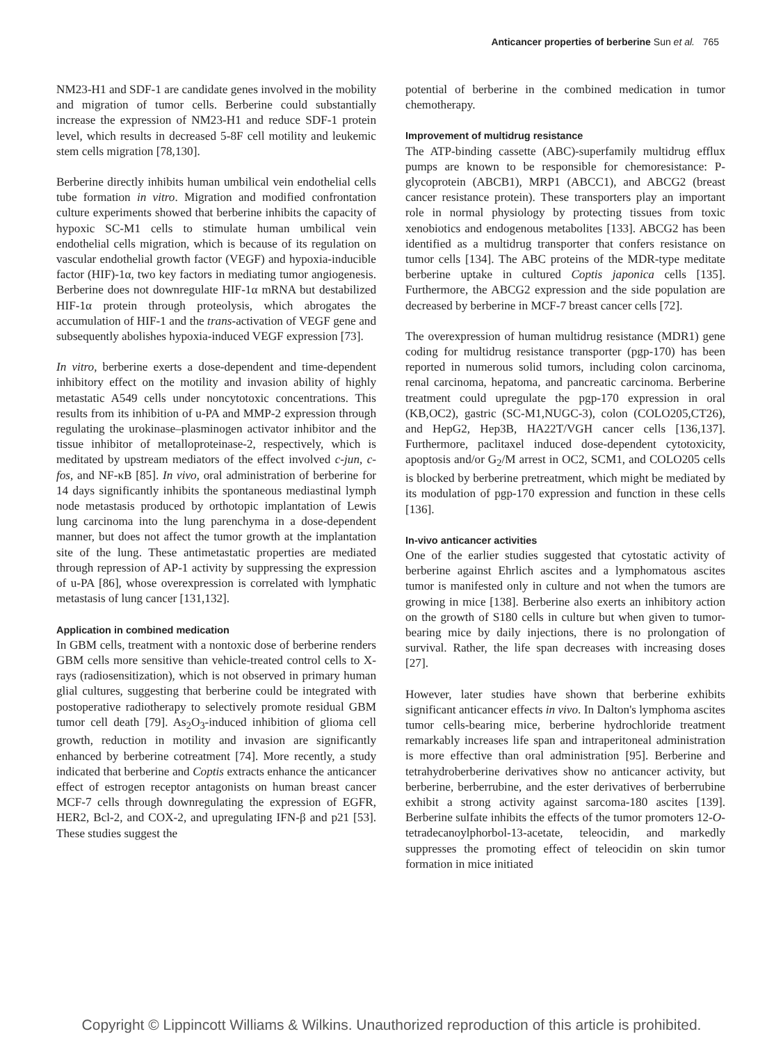Anticancer properties of berberine Sun et al. 765
NM23-H1 and SDF-1 are candidate genes involved in the mobility and migration of tumor cells. Berberine could substantially increase the expression of NM23-H1 and reduce SDF-1 protein level, which results in decreased 5-8F cell motility and leukemic stem cells migration [78,130].
Berberine directly inhibits human umbilical vein endothelial cells tube formation in vitro. Migration and modified confrontation culture experiments showed that berberine inhibits the capacity of hypoxic SC-M1 cells to stimulate human umbilical vein endothelial cells migration, which is because of its regulation on vascular endothelial growth factor (VEGF) and hypoxia-inducible factor (HIF)-1α, two key factors in mediating tumor angiogenesis. Berberine does not downregulate HIF-1α mRNA but destabilized HIF-1α protein through proteolysis, which abrogates the accumulation of HIF-1 and the trans-activation of VEGF gene and subsequently abolishes hypoxia-induced VEGF expression [73].
In vitro, berberine exerts a dose-dependent and time-dependent inhibitory effect on the motility and invasion ability of highly metastatic A549 cells under noncytotoxic concentrations. This results from its inhibition of u-PA and MMP-2 expression through regulating the urokinase–plasminogen activator inhibitor and the tissue inhibitor of metalloproteinase-2, respectively, which is meditated by upstream mediators of the effect involved c-jun, c-fos, and NF-κB [85]. In vivo, oral administration of berberine for 14 days significantly inhibits the spontaneous mediastinal lymph node metastasis produced by orthotopic implantation of Lewis lung carcinoma into the lung parenchyma in a dose-dependent manner, but does not affect the tumor growth at the implantation site of the lung. These antimetastatic properties are mediated through repression of AP-1 activity by suppressing the expression of u-PA [86], whose overexpression is correlated with lymphatic metastasis of lung cancer [131,132].
Application in combined medication
In GBM cells, treatment with a nontoxic dose of berberine renders GBM cells more sensitive than vehicle-treated control cells to X-rays (radiosensitization), which is not observed in primary human glial cultures, suggesting that berberine could be integrated with postoperative radiotherapy to selectively promote residual GBM tumor cell death [79]. As<sub>2</sub>O<sub>3</sub>-induced inhibition of glioma cell growth, reduction in motility and invasion are significantly enhanced by berberine cotreatment [74]. More recently, a study indicated that berberine and Coptis extracts enhance the anticancer effect of estrogen receptor antagonists on human breast cancer MCF-7 cells through downregulating the expression of EGFR, HER2, Bcl-2, and COX-2, and upregulating IFN-β and p21 [53]. These studies suggest the
potential of berberine in the combined medication in tumor chemotherapy.
Improvement of multidrug resistance
The ATP-binding cassette (ABC)-superfamily multidrug efflux pumps are known to be responsible for chemoresistance: P-glycoprotein (ABCB1), MRP1 (ABCC1), and ABCG2 (breast cancer resistance protein). These transporters play an important role in normal physiology by protecting tissues from toxic xenobiotics and endogenous metabolites [133]. ABCG2 has been identified as a multidrug transporter that confers resistance on tumor cells [134]. The ABC proteins of the MDR-type meditate berberine uptake in cultured Coptis japonica cells [135]. Furthermore, the ABCG2 expression and the side population are decreased by berberine in MCF-7 breast cancer cells [72].
The overexpression of human multidrug resistance (MDR1) gene coding for multidrug resistance transporter (pgp-170) has been reported in numerous solid tumors, including colon carcinoma, renal carcinoma, hepatoma, and pancreatic carcinoma. Berberine treatment could upregulate the pgp-170 expression in oral (KB,OC2), gastric (SC-M1,NUGC-3), colon (COLO205,CT26), and HepG2, Hep3B, HA22T/VGH cancer cells [136,137]. Furthermore, paclitaxel induced dose-dependent cytotoxicity, apoptosis and/or G<sub>2</sub>/M arrest in OC2, SCM1, and COLO205 cells is blocked by berberine pretreatment, which might be mediated by its modulation of pgp-170 expression and function in these cells [136].
In-vivo anticancer activities
One of the earlier studies suggested that cytostatic activity of berberine against Ehrlich ascites and a lymphomatous ascites tumor is manifested only in culture and not when the tumors are growing in mice [138]. Berberine also exerts an inhibitory action on the growth of S180 cells in culture but when given to tumor-bearing mice by daily injections, there is no prolongation of survival. Rather, the life span decreases with increasing doses [27].
However, later studies have shown that berberine exhibits significant anticancer effects in vivo. In Dalton's lymphoma ascites tumor cells-bearing mice, berberine hydrochloride treatment remarkably increases life span and intraperitoneal administration is more effective than oral administration [95]. Berberine and tetrahydroberberine derivatives show no anticancer activity, but berberine, berberrubine, and the ester derivatives of berberrubine exhibit a strong activity against sarcoma-180 ascites [139]. Berberine sulfate inhibits the effects of the tumor promoters 12-O-tetradecanoylphorbol-13-acetate, teleocidin, and markedly suppresses the promoting effect of teleocidin on skin tumor formation in mice initiated
Copyright © Lippincott Williams & Wilkins. Unauthorized reproduction of this article is prohibited.